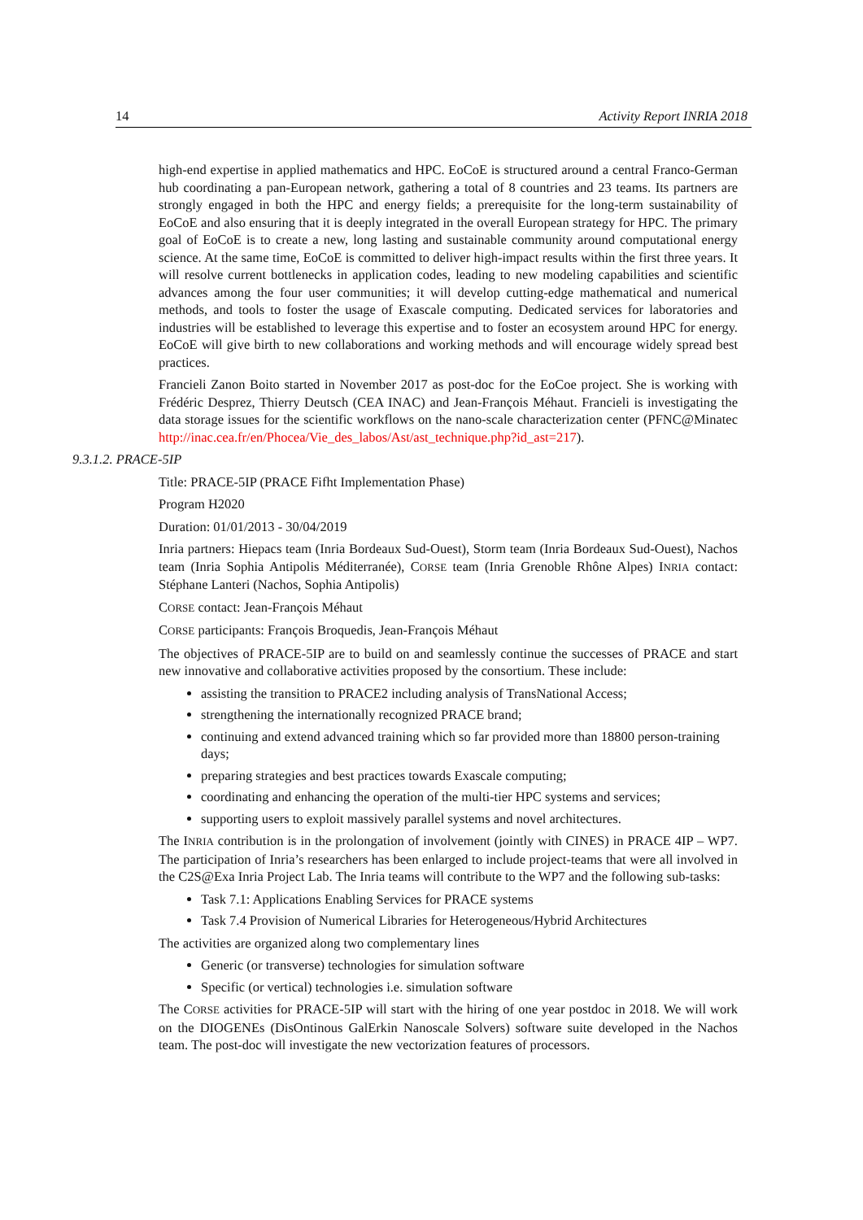14 Activity Report INRIA 2018
high-end expertise in applied mathematics and HPC. EoCoE is structured around a central Franco-German hub coordinating a pan-European network, gathering a total of 8 countries and 23 teams. Its partners are strongly engaged in both the HPC and energy fields; a prerequisite for the long-term sustainability of EoCoE and also ensuring that it is deeply integrated in the overall European strategy for HPC. The primary goal of EoCoE is to create a new, long lasting and sustainable community around computational energy science. At the same time, EoCoE is committed to deliver high-impact results within the first three years. It will resolve current bottlenecks in application codes, leading to new modeling capabilities and scientific advances among the four user communities; it will develop cutting-edge mathematical and numerical methods, and tools to foster the usage of Exascale computing. Dedicated services for laboratories and industries will be established to leverage this expertise and to foster an ecosystem around HPC for energy. EoCoE will give birth to new collaborations and working methods and will encourage widely spread best practices.
Francieli Zanon Boito started in November 2017 as post-doc for the EoCoe project. She is working with Frédéric Desprez, Thierry Deutsch (CEA INAC) and Jean-François Méhaut. Francieli is investigating the data storage issues for the scientific workflows on the nano-scale characterization center (PFNC@Minatec http://inac.cea.fr/en/Phocea/Vie_des_labos/Ast/ast_technique.php?id_ast=217).
9.3.1.2. PRACE-5IP
Title: PRACE-5IP (PRACE Fifht Implementation Phase)
Program H2020
Duration: 01/01/2013 - 30/04/2019
Inria partners: Hiepacs team (Inria Bordeaux Sud-Ouest), Storm team (Inria Bordeaux Sud-Ouest), Nachos team (Inria Sophia Antipolis Méditerranée), CORSE team (Inria Grenoble Rhône Alpes) INRIA contact: Stéphane Lanteri (Nachos, Sophia Antipolis)
CORSE contact: Jean-François Méhaut
CORSE participants: François Broquedis, Jean-François Méhaut
The objectives of PRACE-5IP are to build on and seamlessly continue the successes of PRACE and start new innovative and collaborative activities proposed by the consortium. These include:
assisting the transition to PRACE2 including analysis of TransNational Access;
strengthening the internationally recognized PRACE brand;
continuing and extend advanced training which so far provided more than 18800 person-training days;
preparing strategies and best practices towards Exascale computing;
coordinating and enhancing the operation of the multi-tier HPC systems and services;
supporting users to exploit massively parallel systems and novel architectures.
The INRIA contribution is in the prolongation of involvement (jointly with CINES) in PRACE 4IP – WP7. The participation of Inria’s researchers has been enlarged to include project-teams that were all involved in the C2S@Exa Inria Project Lab. The Inria teams will contribute to the WP7 and the following sub-tasks:
Task 7.1: Applications Enabling Services for PRACE systems
Task 7.4 Provision of Numerical Libraries for Heterogeneous/Hybrid Architectures
The activities are organized along two complementary lines
Generic (or transverse) technologies for simulation software
Specific (or vertical) technologies i.e. simulation software
The CORSE activities for PRACE-5IP will start with the hiring of one year postdoc in 2018. We will work on the DIOGENEs (DisOntinous GalErkin Nanoscale Solvers) software suite developed in the Nachos team. The post-doc will investigate the new vectorization features of processors.